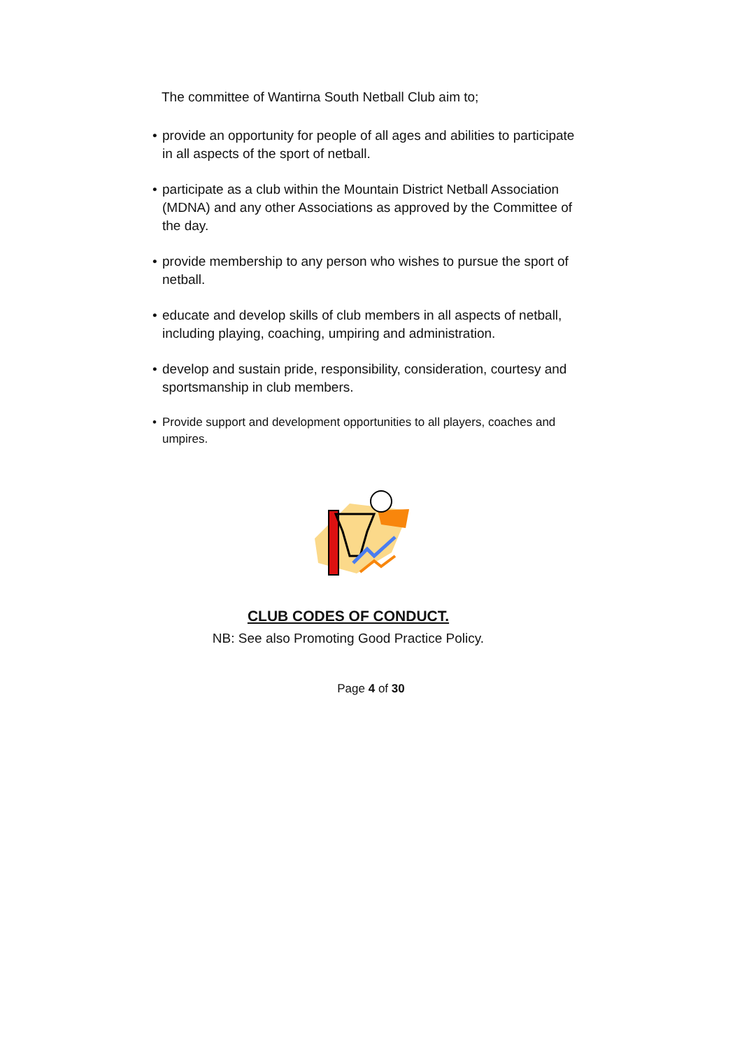The committee of Wantirna South Netball Club aim to;
• provide an opportunity for people of all ages and abilities to participate in all aspects of the sport of netball.
• participate as a club within the Mountain District Netball Association (MDNA) and any other Associations as approved by the Committee of the day.
• provide membership to any person who wishes to pursue the sport of netball.
• educate and develop skills of club members in all aspects of netball, including playing, coaching, umpiring and administration.
• develop and sustain pride, responsibility, consideration, courtesy and sportsmanship in club members.
• Provide support and development opportunities to all players, coaches and umpires.
CLUB CODES OF CONDUCT.
NB: See also Promoting Good Practice Policy.
Page 4 of 30